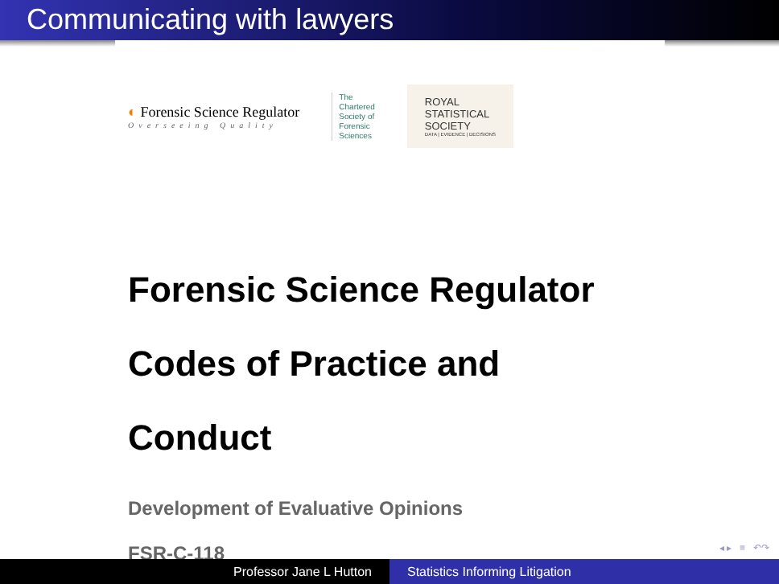Communicating with lawyers
◐ Forensic Science Regulator
Overseeing Quality
The
Chartered
Society of
Forensic
Sciences
ROYAL
STATISTICAL
SOCIETY
DATA | EVIDENCE | DECISIONS
Forensic Science Regulator
Codes of Practice and
Conduct
Development of Evaluative Opinions
FSR-C-118
◂ ▸ ≡ ↶↷
Professor Jane L Hutton Statistics Informing Litigation